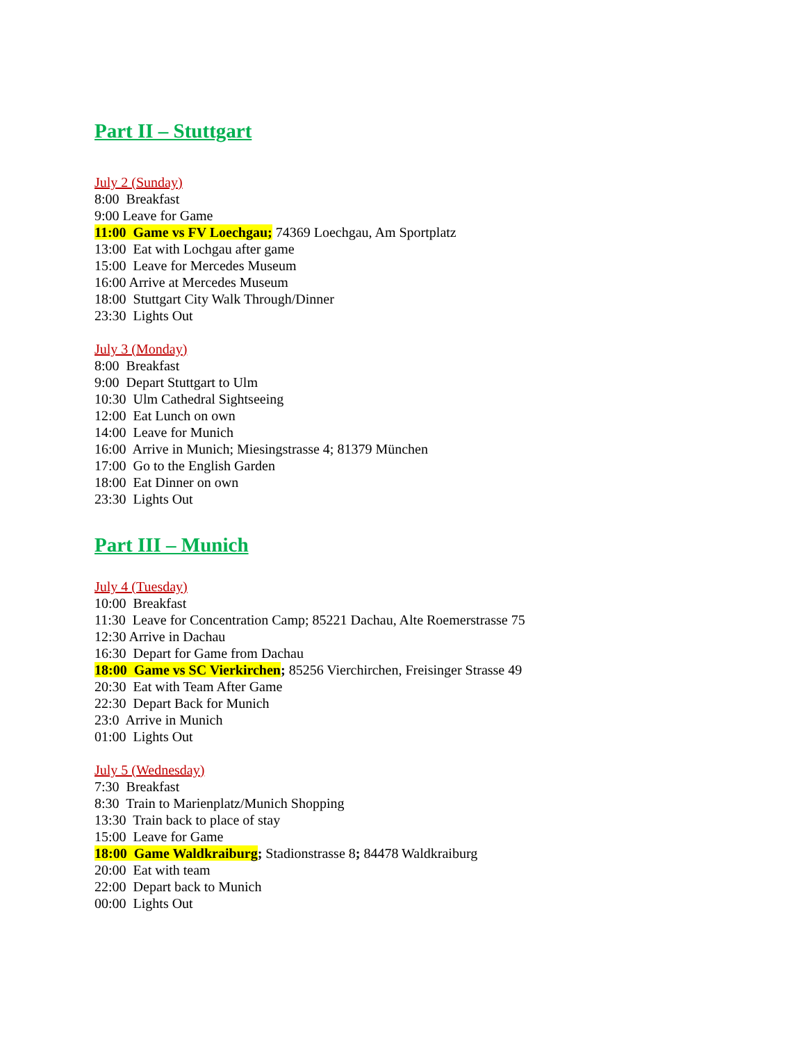Part II – Stuttgart
July 2 (Sunday)
8:00 Breakfast
9:00 Leave for Game
11:00 Game vs FV Loechgau; 74369 Loechgau, Am Sportplatz
13:00 Eat with Lochgau after game
15:00 Leave for Mercedes Museum
16:00 Arrive at Mercedes Museum
18:00 Stuttgart City Walk Through/Dinner
23:30 Lights Out
July 3 (Monday)
8:00 Breakfast
9:00 Depart Stuttgart to Ulm
10:30 Ulm Cathedral Sightseeing
12:00 Eat Lunch on own
14:00 Leave for Munich
16:00 Arrive in Munich; Miesingstrasse 4; 81379 München
17:00 Go to the English Garden
18:00 Eat Dinner on own
23:30 Lights Out
Part III – Munich
July 4 (Tuesday)
10:00 Breakfast
11:30 Leave for Concentration Camp; 85221 Dachau, Alte Roemerstrasse 75
12:30 Arrive in Dachau
16:30 Depart for Game from Dachau
18:00 Game vs SC Vierkirchen; 85256 Vierchirchen, Freisinger Strasse 49
20:30 Eat with Team After Game
22:30 Depart Back for Munich
23:0 Arrive in Munich
01:00 Lights Out
July 5 (Wednesday)
7:30 Breakfast
8:30 Train to Marienplatz/Munich Shopping
13:30 Train back to place of stay
15:00 Leave for Game
18:00 Game Waldkraiburg; Stadionstrasse 8; 84478 Waldkraiburg
20:00 Eat with team
22:00 Depart back to Munich
00:00 Lights Out